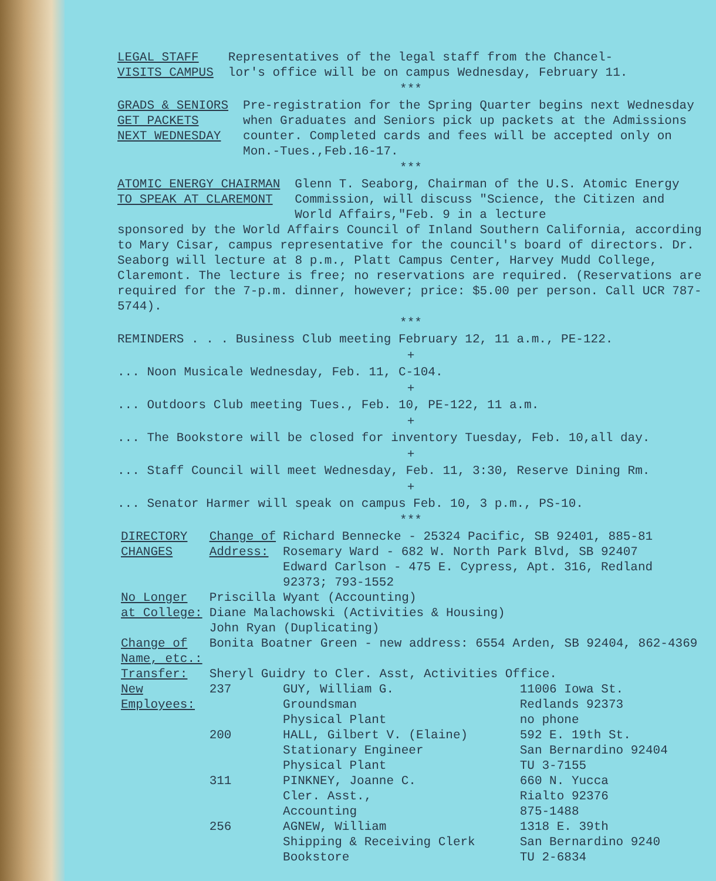LEGAL STAFF
VISITS CAMPUS
Representatives of the legal staff from the Chancel-
lor's office will be on campus Wednesday, February 11.
***
GRADS & SENIORS
GET PACKETS
NEXT WEDNESDAY
Pre-registration for the Spring Quarter begins next Wednesday when Graduates and Seniors pick up packets at the Admissions counter. Completed cards and fees will be accepted only on Mon.-Tues.,Feb.16-17.
***
ATOMIC ENERGY CHAIRMAN
TO SPEAK AT CLAREMONT
Glenn T. Seaborg, Chairman of the U.S. Atomic Energy Commission, will discuss "Science, the Citizen and World Affairs,"Feb. 9 in a lecture
sponsored by the World Affairs Council of Inland Southern California, according to Mary Cisar, campus representative for the council's board of directors. Dr. Seaborg will lecture at 8 p.m., Platt Campus Center, Harvey Mudd College, Claremont. The lecture is free; no reservations are required. (Reservations are required for the 7-p.m. dinner, however; price: $5.00 per person. Call UCR 787-5744).
***
REMINDERS . . . Business Club meeting February 12, 11 a.m., PE-122.
+
... Noon Musicale Wednesday, Feb. 11, C-104.
+
... Outdoors Club meeting Tues., Feb. 10, PE-122, 11 a.m.
+
... The Bookstore will be closed for inventory Tuesday, Feb. 10,all day.
+
... Staff Council will meet Wednesday, Feb. 11, 3:30, Reserve Dining Rm.
+
... Senator Harmer will speak on campus Feb. 10, 3 p.m., PS-10.
***
| DIRECTORY CHANGES | Change of Address: | Richard Bennecke - 25324 Pacific, SB 92401, 885-81 Rosemary Ward - 682 W. North Park Blvd, SB 92407 Edward Carlson - 475 E. Cypress, Apt. 316, Redland 92373; 793-1552 | |
| No Longer at College: | Priscilla Wyant (Accounting) Diane Malachowski (Activities & Housing) John Ryan (Duplicating) | | |
| Change of Name, etc.: | Bonita Boatner Green - new address: 6554 Arden, SB 92404, 862-4369 | | |
| Transfer: | Sheryl Guidry to Cler. Asst, Activities Office. | | |
| New Employees: | 237 | GUY, William G. Groundsman Physical Plant | 11006 Iowa St. Redlands 92373 no phone |
| | 200 | HALL, Gilbert V. (Elaine) Stationary Engineer Physical Plant | 592 E. 19th St. San Bernardino 92404 TU 3-7155 |
| | 311 | PINKNEY, Joanne C. Cler. Asst., Accounting | 660 N. Yucca Rialto 92376 875-1488 |
| | 256 | AGNEW, William Shipping & Receiving Clerk Bookstore | 1318 E. 39th San Bernardino 9240 TU 2-6834 |